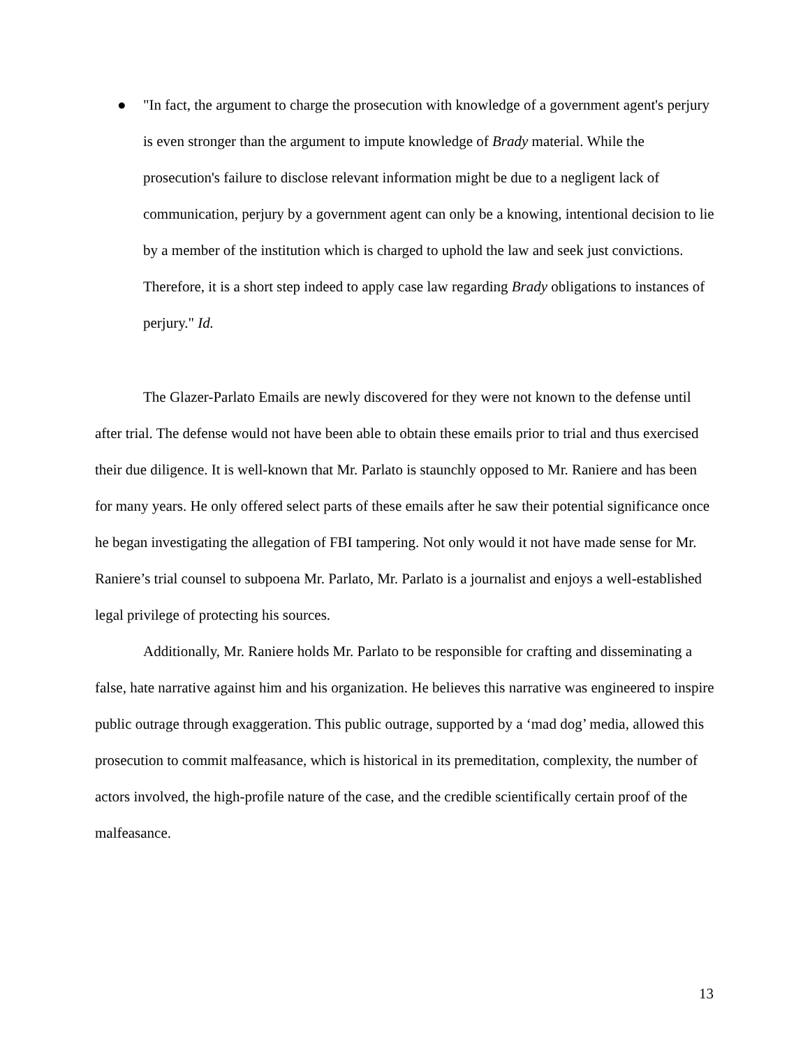● "In fact, the argument to charge the prosecution with knowledge of a government agent's perjury is even stronger than the argument to impute knowledge of Brady material. While the prosecution's failure to disclose relevant information might be due to a negligent lack of communication, perjury by a government agent can only be a knowing, intentional decision to lie by a member of the institution which is charged to uphold the law and seek just convictions. Therefore, it is a short step indeed to apply case law regarding Brady obligations to instances of perjury." Id.
The Glazer-Parlato Emails are newly discovered for they were not known to the defense until after trial. The defense would not have been able to obtain these emails prior to trial and thus exercised their due diligence. It is well-known that Mr. Parlato is staunchly opposed to Mr. Raniere and has been for many years. He only offered select parts of these emails after he saw their potential significance once he began investigating the allegation of FBI tampering. Not only would it not have made sense for Mr. Raniere’s trial counsel to subpoena Mr. Parlato, Mr. Parlato is a journalist and enjoys a well-established legal privilege of protecting his sources.
Additionally, Mr. Raniere holds Mr. Parlato to be responsible for crafting and disseminating a false, hate narrative against him and his organization. He believes this narrative was engineered to inspire public outrage through exaggeration. This public outrage, supported by a ‘mad dog’ media, allowed this prosecution to commit malfeasance, which is historical in its premeditation, complexity, the number of actors involved, the high-profile nature of the case, and the credible scientifically certain proof of the malfeasance.
13